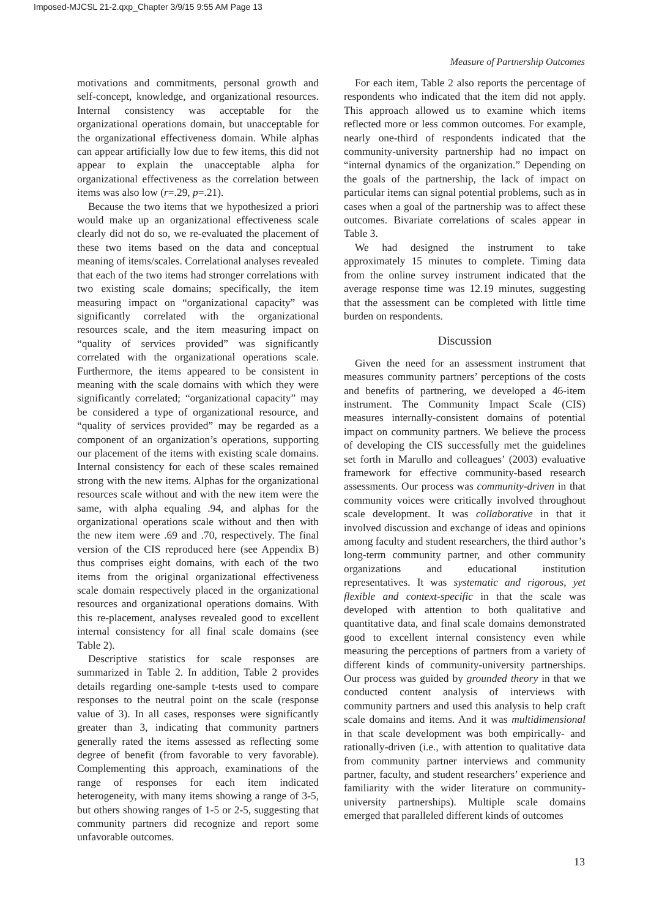Imposed-MJCSL 21-2.qxp_Chapter 3/9/15 9:55 AM Page 13
Measure of Partnership Outcomes
motivations and commitments, personal growth and self-concept, knowledge, and organizational resources. Internal consistency was acceptable for the organizational operations domain, but unacceptable for the organizational effectiveness domain. While alphas can appear artificially low due to few items, this did not appear to explain the unacceptable alpha for organizational effectiveness as the correlation between items was also low (r=.29, p=.21).
Because the two items that we hypothesized a priori would make up an organizational effectiveness scale clearly did not do so, we re-evaluated the placement of these two items based on the data and conceptual meaning of items/scales. Correlational analyses revealed that each of the two items had stronger correlations with two existing scale domains; specifically, the item measuring impact on “organizational capacity” was significantly correlated with the organizational resources scale, and the item measuring impact on “quality of services provided” was significantly correlated with the organizational operations scale. Furthermore, the items appeared to be consistent in meaning with the scale domains with which they were significantly correlated; “organizational capacity” may be considered a type of organizational resource, and “quality of services provided” may be regarded as a component of an organization’s operations, supporting our placement of the items with existing scale domains. Internal consistency for each of these scales remained strong with the new items. Alphas for the organizational resources scale without and with the new item were the same, with alpha equaling .94, and alphas for the organizational operations scale without and then with the new item were .69 and .70, respectively. The final version of the CIS reproduced here (see Appendix B) thus comprises eight domains, with each of the two items from the original organizational effectiveness scale domain respectively placed in the organizational resources and organizational operations domains. With this re-placement, analyses revealed good to excellent internal consistency for all final scale domains (see Table 2).
Descriptive statistics for scale responses are summarized in Table 2. In addition, Table 2 provides details regarding one-sample t-tests used to compare responses to the neutral point on the scale (response value of 3). In all cases, responses were significantly greater than 3, indicating that community partners generally rated the items assessed as reflecting some degree of benefit (from favorable to very favorable). Complementing this approach, examinations of the range of responses for each item indicated heterogeneity, with many items showing a range of 3-5, but others showing ranges of 1-5 or 2-5, suggesting that community partners did recognize and report some unfavorable outcomes.
For each item, Table 2 also reports the percentage of respondents who indicated that the item did not apply. This approach allowed us to examine which items reflected more or less common outcomes. For example, nearly one-third of respondents indicated that the community-university partnership had no impact on “internal dynamics of the organization.” Depending on the goals of the partnership, the lack of impact on particular items can signal potential problems, such as in cases when a goal of the partnership was to affect these outcomes. Bivariate correlations of scales appear in Table 3.
We had designed the instrument to take approximately 15 minutes to complete. Timing data from the online survey instrument indicated that the average response time was 12.19 minutes, suggesting that the assessment can be completed with little time burden on respondents.
Discussion
Given the need for an assessment instrument that measures community partners’ perceptions of the costs and benefits of partnering, we developed a 46-item instrument. The Community Impact Scale (CIS) measures internally-consistent domains of potential impact on community partners. We believe the process of developing the CIS successfully met the guidelines set forth in Marullo and colleagues’ (2003) evaluative framework for effective community-based research assessments. Our process was community-driven in that community voices were critically involved throughout scale development. It was collaborative in that it involved discussion and exchange of ideas and opinions among faculty and student researchers, the third author’s long-term community partner, and other community organizations and educational institution representatives. It was systematic and rigorous, yet flexible and context-specific in that the scale was developed with attention to both qualitative and quantitative data, and final scale domains demonstrated good to excellent internal consistency even while measuring the perceptions of partners from a variety of different kinds of community-university partnerships. Our process was guided by grounded theory in that we conducted content analysis of interviews with community partners and used this analysis to help craft scale domains and items. And it was multidimensional in that scale development was both empirically- and rationally-driven (i.e., with attention to qualitative data from community partner interviews and community partner, faculty, and student researchers’ experience and familiarity with the wider literature on community-university partnerships). Multiple scale domains emerged that paralleled different kinds of outcomes
13